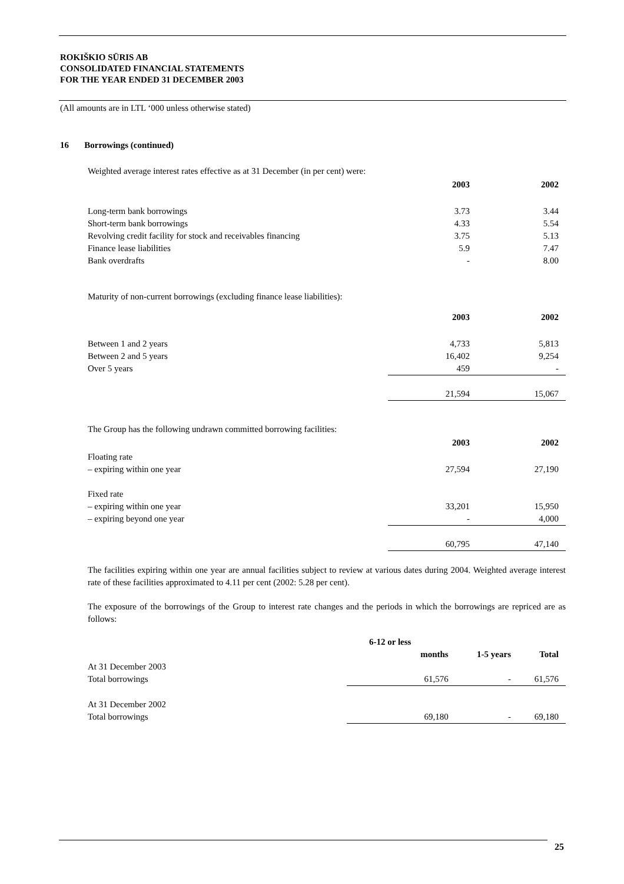ROKIŠKIO SŪRIS AB
CONSOLIDATED FINANCIAL STATEMENTS
FOR THE YEAR ENDED 31 DECEMBER 2003
(All amounts are in LTL ‘000 unless otherwise stated)
16 Borrowings (continued)
Weighted average interest rates effective as at 31 December (in per cent) were:
| | 2003 | 2002 |
| Long-term bank borrowings | 3.73 | 3.44 |
| Short-term bank borrowings | 4.33 | 5.54 |
| Revolving credit facility for stock and receivables financing | 3.75 | 5.13 |
| Finance lease liabilities | 5.9 | 7.47 |
| Bank overdrafts | - | 8.00 |
Maturity of non-current borrowings (excluding finance lease liabilities):
| | 2003 | 2002 |
| Between 1 and 2 years | 4,733 | 5,813 |
| Between 2 and 5 years | 16,402 | 9,254 |
| Over 5 years | 459 | - |
| | 21,594 | 15,067 |
The Group has the following undrawn committed borrowing facilities:
| | 2003 | 2002 |
| Floating rate | | |
| – expiring within one year | 27,594 | 27,190 |
| Fixed rate | | |
| – expiring within one year | 33,201 | 15,950 |
| – expiring beyond one year | - | 4,000 |
| | 60,795 | 47,140 |
The facilities expiring within one year are annual facilities subject to review at various dates during 2004. Weighted average interest rate of these facilities approximated to 4.11 per cent (2002: 5.28 per cent).
The exposure of the borrowings of the Group to interest rate changes and the periods in which the borrowings are repriced are as follows:
| | 6-12 or less | | |
| | months | 1-5 years | Total |
| At 31 December 2003 | | | |
| Total borrowings | 61,576 | - | 61,576 |
| At 31 December 2002 | | | |
| Total borrowings | 69,180 | - | 69,180 |
25